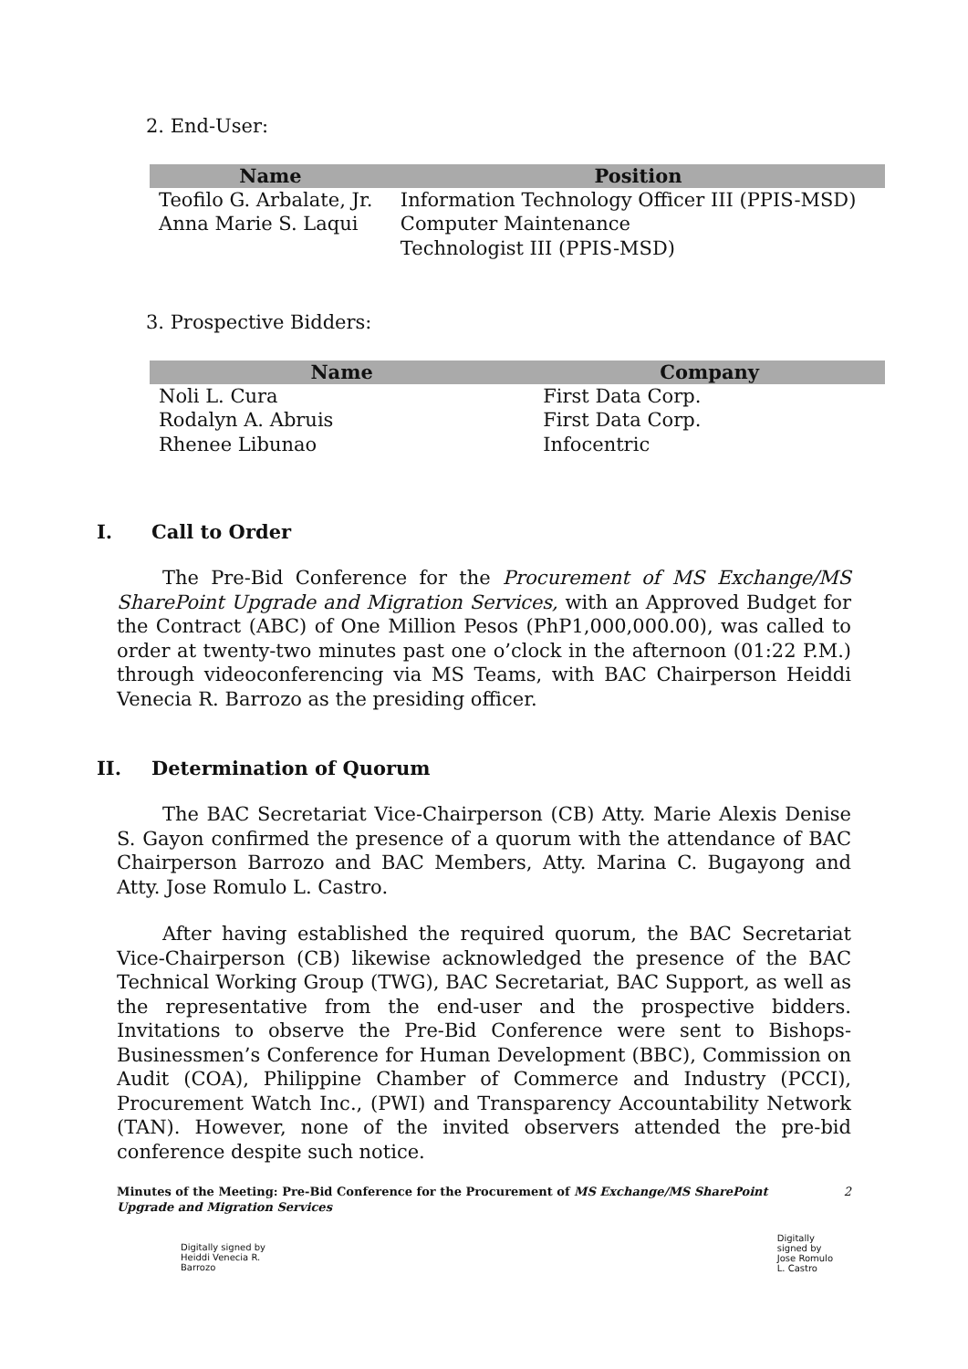2. End-User:
| Name | Position |
| --- | --- |
| Teofilo G. Arbalate, Jr. | Information Technology Officer III (PPIS-MSD) |
| Anna Marie S. Laqui | Computer Maintenance Technologist III (PPIS-MSD) |
3. Prospective Bidders:
| Name | Company |
| --- | --- |
| Noli L. Cura | First Data Corp. |
| Rodalyn A. Abruis | First Data Corp. |
| Rhenee Libunao | Infocentric |
I. Call to Order
The Pre-Bid Conference for the Procurement of MS Exchange/MS SharePoint Upgrade and Migration Services, with an Approved Budget for the Contract (ABC) of One Million Pesos (PhP1,000,000.00), was called to order at twenty-two minutes past one o’clock in the afternoon (01:22 P.M.) through videoconferencing via MS Teams, with BAC Chairperson Heiddi Venecia R. Barrozo as the presiding officer.
II. Determination of Quorum
The BAC Secretariat Vice-Chairperson (CB) Atty. Marie Alexis Denise S. Gayon confirmed the presence of a quorum with the attendance of BAC Chairperson Barrozo and BAC Members, Atty. Marina C. Bugayong and Atty. Jose Romulo L. Castro.
After having established the required quorum, the BAC Secretariat Vice-Chairperson (CB) likewise acknowledged the presence of the BAC Technical Working Group (TWG), BAC Secretariat, BAC Support, as well as the representative from the end-user and the prospective bidders. Invitations to observe the Pre-Bid Conference were sent to Bishops-Businessmen’s Conference for Human Development (BBC), Commission on Audit (COA), Philippine Chamber of Commerce and Industry (PCCI), Procurement Watch Inc., (PWI) and Transparency Accountability Network (TAN). However, none of the invited observers attended the pre-bid conference despite such notice.
Minutes of the Meeting: Pre-Bid Conference for the Procurement of MS Exchange/MS SharePoint Upgrade and Migration Services
2
Digitally signed by
Heiddi Venecia R.
Barrozo
Digitally
signed by
Jose Romulo
L. Castro